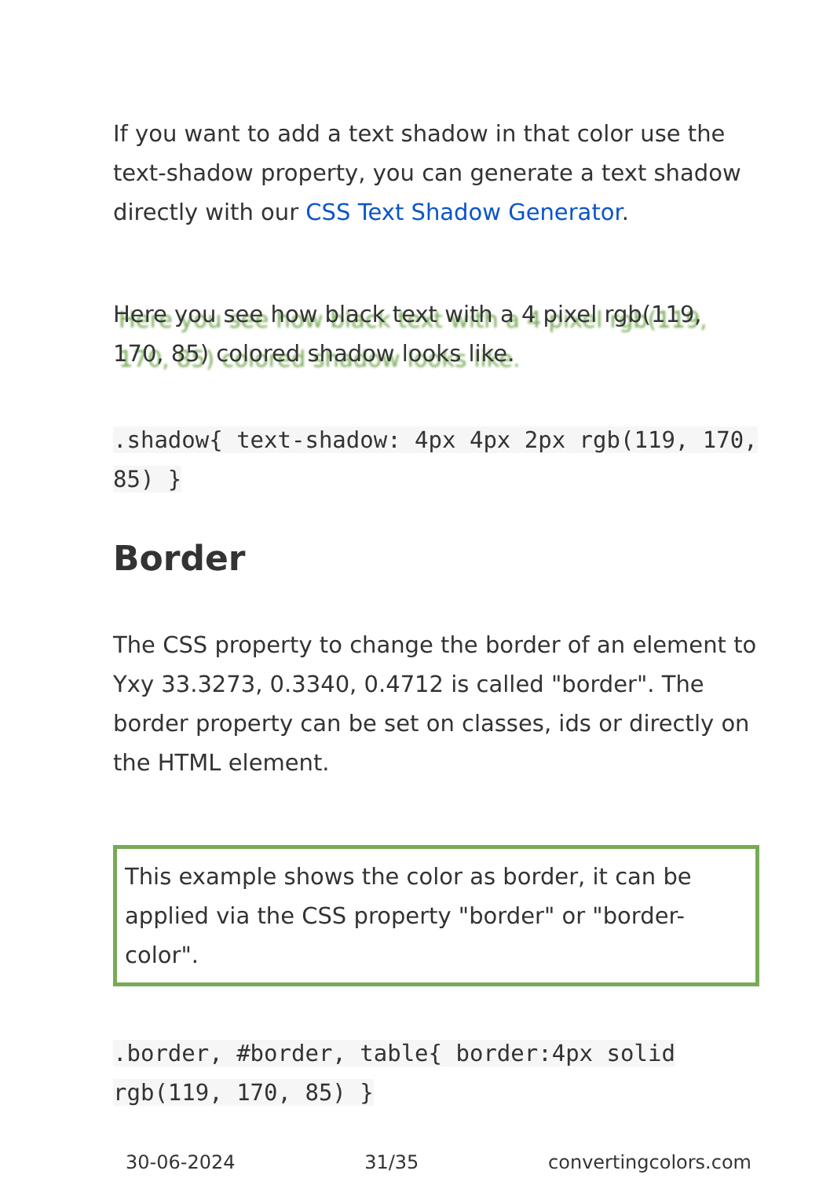If you want to add a text shadow in that color use the text-shadow property, you can generate a text shadow directly with our CSS Text Shadow Generator.
Here you see how black text with a 4 pixel rgb(119, 170, 85) colored shadow looks like.
.shadow{ text-shadow: 4px 4px 2px rgb(119, 170, 85) }
Border
The CSS property to change the border of an element to Yxy 33.3273, 0.3340, 0.4712 is called "border". The border property can be set on classes, ids or directly on the HTML element.
This example shows the color as border, it can be applied via the CSS property "border" or "border-color".
.border, #border, table{ border:4px solid rgb(119, 170, 85) }
30-06-2024 31/35 convertingcolors.com